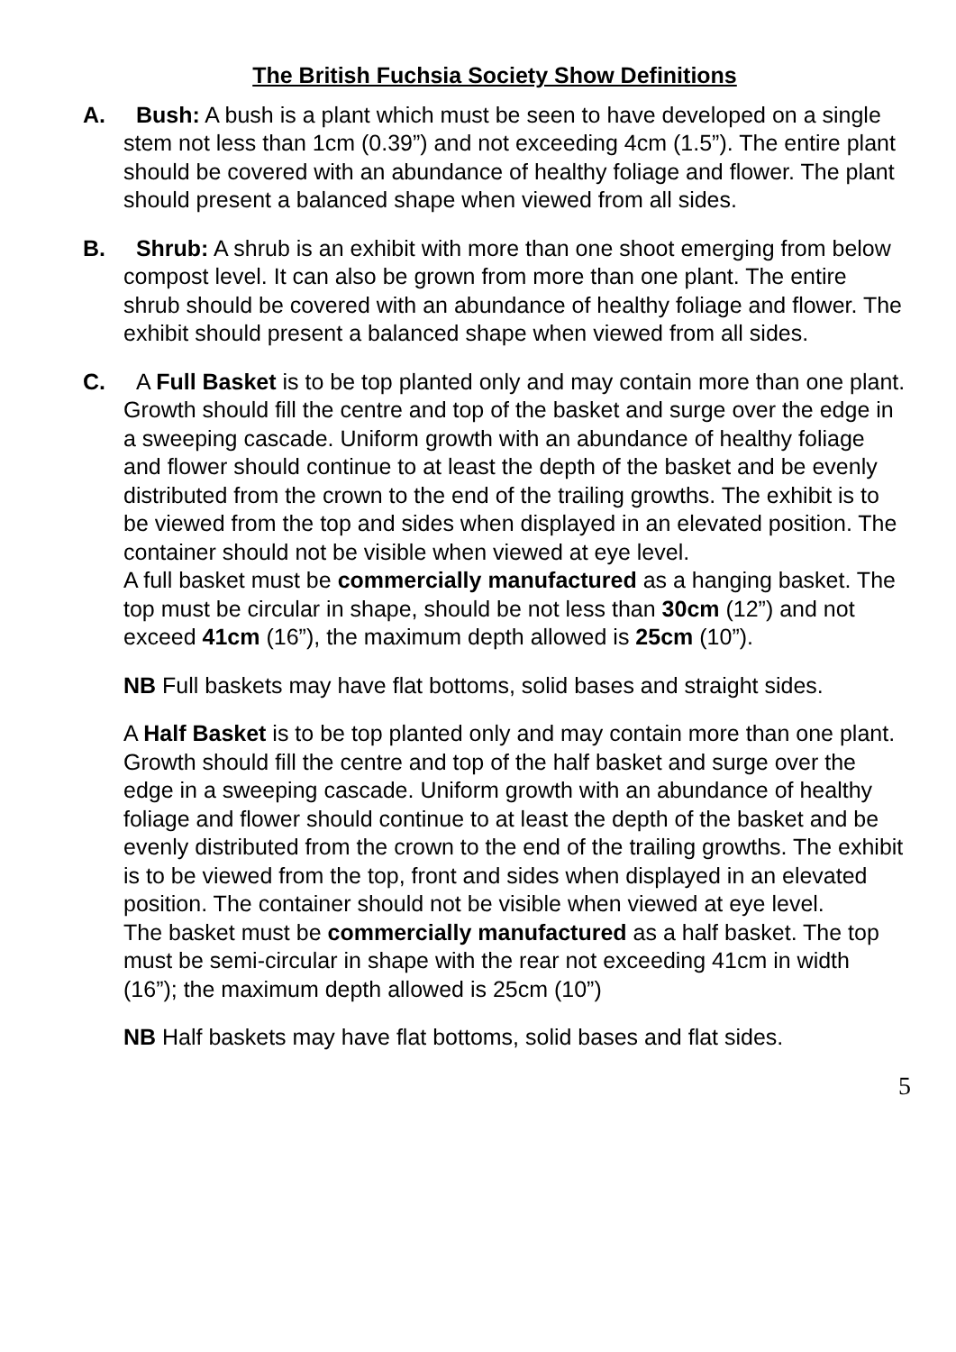The British Fuchsia Society Show Definitions
A. Bush: A bush is a plant which must be seen to have developed on a single stem not less than 1cm (0.39”) and not exceeding 4cm (1.5”). The entire plant should be covered with an abundance of healthy foliage and flower. The plant should present a balanced shape when viewed from all sides.
B. Shrub: A shrub is an exhibit with more than one shoot emerging from below compost level. It can also be grown from more than one plant. The entire shrub should be covered with an abundance of healthy foliage and flower. The exhibit should present a balanced shape when viewed from all sides.
C. A Full Basket is to be top planted only and may contain more than one plant. Growth should fill the centre and top of the basket and surge over the edge in a sweeping cascade. Uniform growth with an abundance of healthy foliage and flower should continue to at least the depth of the basket and be evenly distributed from the crown to the end of the trailing growths. The exhibit is to be viewed from the top and sides when displayed in an elevated position. The container should not be visible when viewed at eye level.
A full basket must be commercially manufactured as a hanging basket. The top must be circular in shape, should be not less than 30cm (12”) and not exceed 41cm (16”), the maximum depth allowed is 25cm (10”).
NB Full baskets may have flat bottoms, solid bases and straight sides.
A Half Basket is to be top planted only and may contain more than one plant. Growth should fill the centre and top of the half basket and surge over the edge in a sweeping cascade. Uniform growth with an abundance of healthy foliage and flower should continue to at least the depth of the basket and be evenly distributed from the crown to the end of the trailing growths. The exhibit is to be viewed from the top, front and sides when displayed in an elevated position. The container should not be visible when viewed at eye level.
The basket must be commercially manufactured as a half basket. The top must be semi-circular in shape with the rear not exceeding 41cm in width (16”); the maximum depth allowed is 25cm (10”)
NB Half baskets may have flat bottoms, solid bases and flat sides.
5